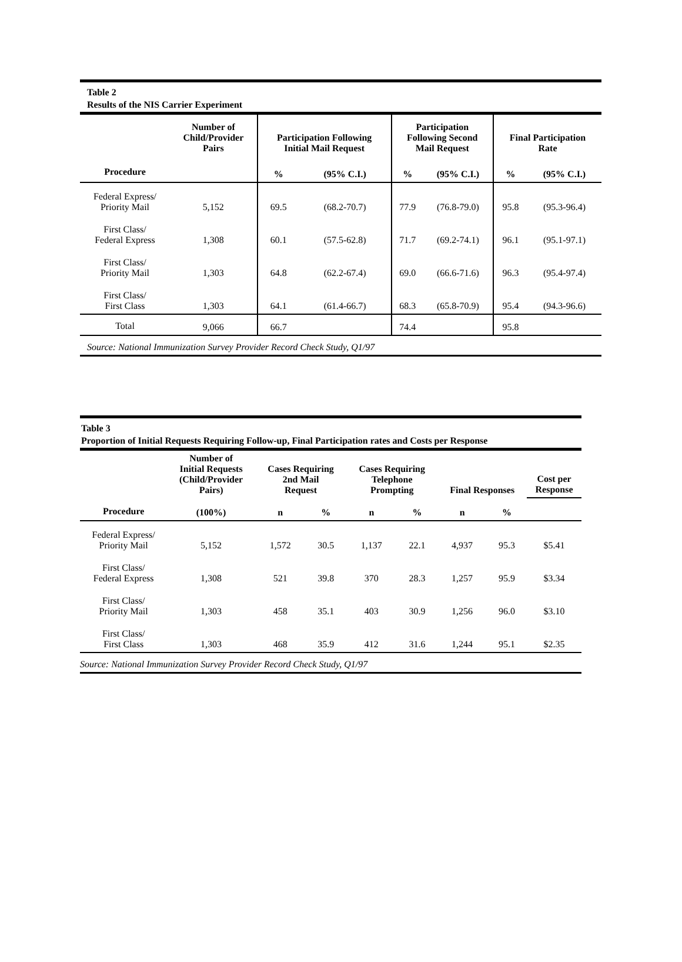Table 2
Results of the NIS Carrier Experiment
| | Number of Child/Provider Pairs | Participation Following Initial Mail Request | | Participation Following Second Mail Request | | Final Participation Rate | |
| --- | --- | --- | --- | --- | --- | --- | --- |
| Procedure | | % | (95% C.I.) | % | (95% C.I.) | % | (95% C.I.) |
| Federal Express/ Priority Mail | 5,152 | 69.5 | (68.2-70.7) | 77.9 | (76.8-79.0) | 95.8 | (95.3-96.4) |
| First Class/ Federal Express | 1,308 | 60.1 | (57.5-62.8) | 71.7 | (69.2-74.1) | 96.1 | (95.1-97.1) |
| First Class/ Priority Mail | 1,303 | 64.8 | (62.2-67.4) | 69.0 | (66.6-71.6) | 96.3 | (95.4-97.4) |
| First Class/ First Class | 1,303 | 64.1 | (61.4-66.7) | 68.3 | (65.8-70.9) | 95.4 | (94.3-96.6) |
| Total | 9,066 | 66.7 | | 74.4 | | 95.8 | |
Source: National Immunization Survey Provider Record Check Study, Q1/97
Table 3
Proportion of Initial Requests Requiring Follow-up, Final Participation rates and Costs per Response
| | Number of Initial Requests (Child/Provider Pairs) | Cases Requiring 2nd Mail Request | | Cases Requiring Telephone Prompting | | Final Responses | | Cost per Response |
| --- | --- | --- | --- | --- | --- | --- | --- | --- |
| Procedure | (100%) | n | % | n | % | n | % | |
| Federal Express/ Priority Mail | 5,152 | 1,572 | 30.5 | 1,137 | 22.1 | 4,937 | 95.3 | $5.41 |
| First Class/ Federal Express | 1,308 | 521 | 39.8 | 370 | 28.3 | 1,257 | 95.9 | $3.34 |
| First Class/ Priority Mail | 1,303 | 458 | 35.1 | 403 | 30.9 | 1,256 | 96.0 | $3.10 |
| First Class/ First Class | 1,303 | 468 | 35.9 | 412 | 31.6 | 1,244 | 95.1 | $2.35 |
Source: National Immunization Survey Provider Record Check Study, Q1/97